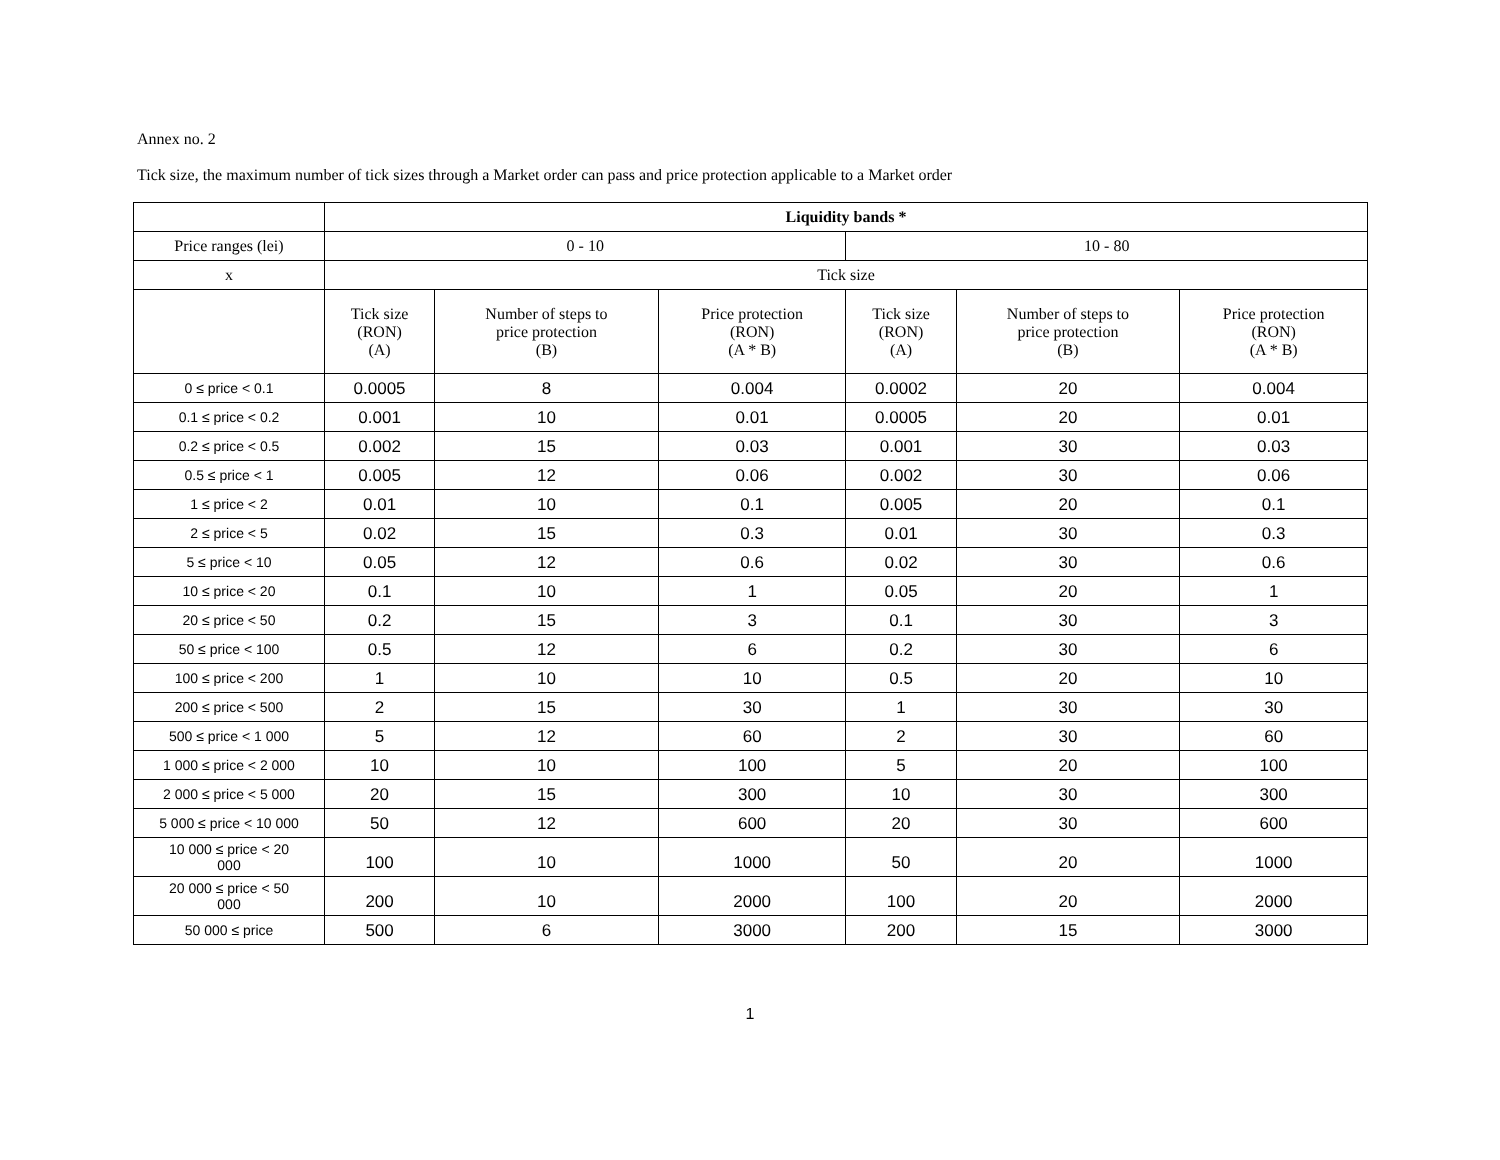Annex no. 2
Tick size, the maximum number of tick sizes through a Market order can pass and price protection applicable to a Market order
| | Liquidity bands * | | | | | |
| Price ranges (lei) | 0 - 10 | | | 10 - 80 | | |
| x | Tick size | | | | | |
| | Tick size (RON) (A) | Number of steps to price protection (B) | Price protection (RON) (A * B) | Tick size (RON) (A) | Number of steps to price protection (B) | Price protection (RON) (A * B) |
| 0 ≤ price < 0.1 | 0.0005 | 8 | 0.004 | 0.0002 | 20 | 0.004 |
| 0.1 ≤ price < 0.2 | 0.001 | 10 | 0.01 | 0.0005 | 20 | 0.01 |
| 0.2 ≤ price < 0.5 | 0.002 | 15 | 0.03 | 0.001 | 30 | 0.03 |
| 0.5 ≤ price < 1 | 0.005 | 12 | 0.06 | 0.002 | 30 | 0.06 |
| 1 ≤ price < 2 | 0.01 | 10 | 0.1 | 0.005 | 20 | 0.1 |
| 2 ≤ price < 5 | 0.02 | 15 | 0.3 | 0.01 | 30 | 0.3 |
| 5 ≤ price < 10 | 0.05 | 12 | 0.6 | 0.02 | 30 | 0.6 |
| 10 ≤ price < 20 | 0.1 | 10 | 1 | 0.05 | 20 | 1 |
| 20 ≤ price < 50 | 0.2 | 15 | 3 | 0.1 | 30 | 3 |
| 50 ≤ price < 100 | 0.5 | 12 | 6 | 0.2 | 30 | 6 |
| 100 ≤ price < 200 | 1 | 10 | 10 | 0.5 | 20 | 10 |
| 200 ≤ price < 500 | 2 | 15 | 30 | 1 | 30 | 30 |
| 500 ≤ price < 1 000 | 5 | 12 | 60 | 2 | 30 | 60 |
| 1 000 ≤ price < 2 000 | 10 | 10 | 100 | 5 | 20 | 100 |
| 2 000 ≤ price < 5 000 | 20 | 15 | 300 | 10 | 30 | 300 |
| 5 000 ≤ price < 10 000 | 50 | 12 | 600 | 20 | 30 | 600 |
| 10 000 ≤ price < 20 000 | 100 | 10 | 1000 | 50 | 20 | 1000 |
| 20 000 ≤ price < 50 000 | 200 | 10 | 2000 | 100 | 20 | 2000 |
| 50 000 ≤ price | 500 | 6 | 3000 | 200 | 15 | 3000 |
1